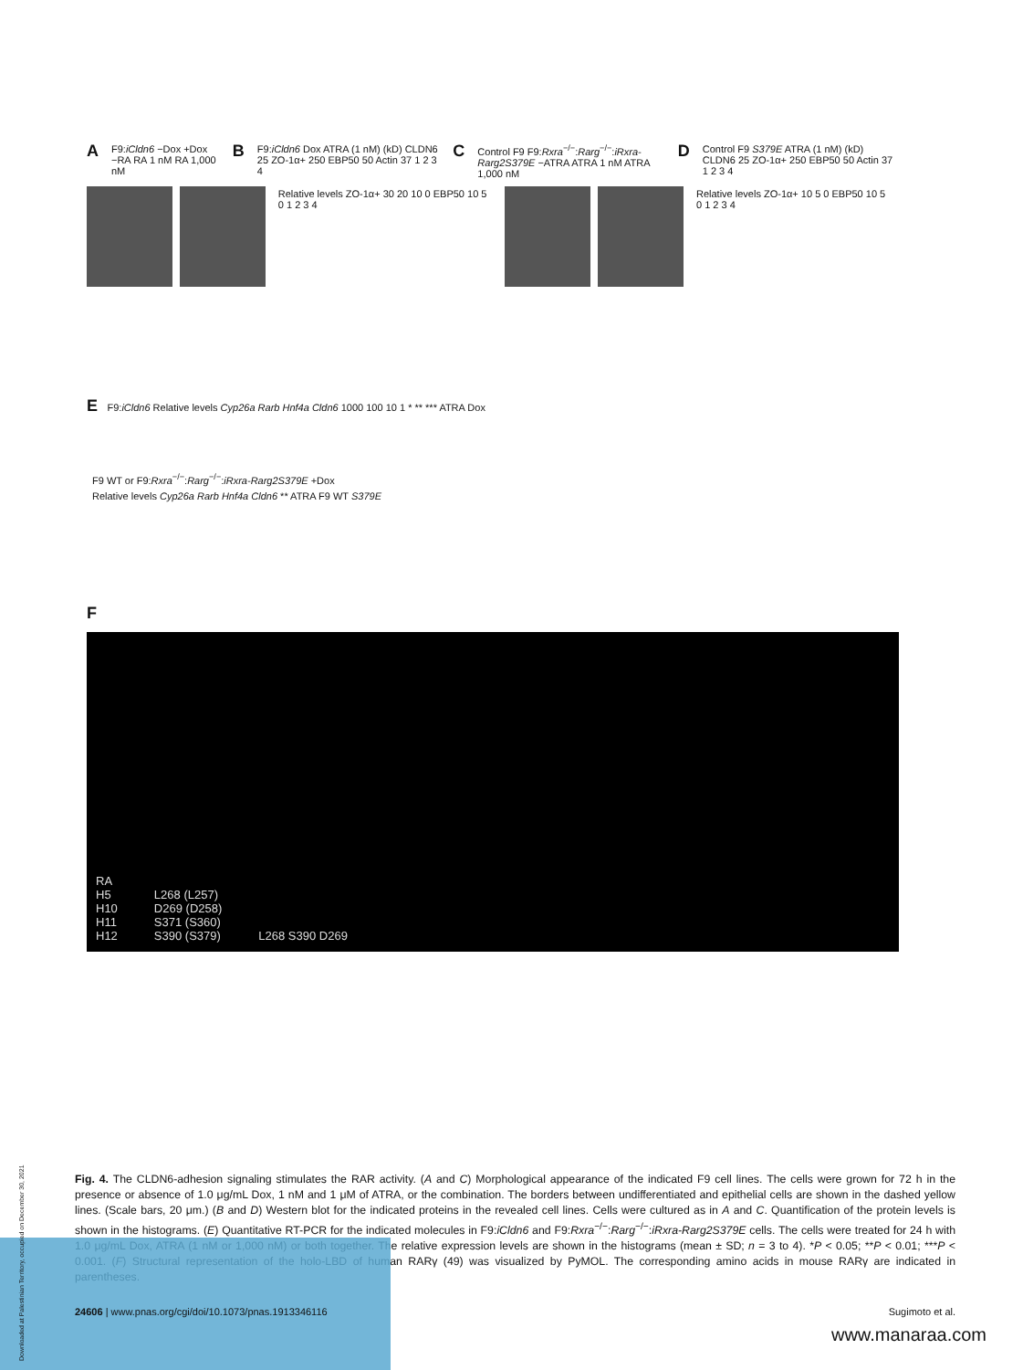A F9:iCldn6 −Dox +Dox −RA RA 1 nM RA 1,000 nM B F9:iCldn6 Dox ATRA (1 nM) (kD) CLDN6 25 ZO-1α+ 250 EBP50 50 Actin 37 1 2 3 4 C Control F9 F9:Rxra<sup>−/−</sup>:Rarg<sup>−/−</sup>:iRxra-Rarg2S379E −ATRA ATRA 1 nM ATRA 1,000 nM D Control F9 S379E ATRA (1 nM) (kD) CLDN6 25 ZO-1α+ 250 EBP50 50 Actin 37 1 2 3 4
Relative levels ZO-1α+ 30 20 10 0 EBP50 10 5 0 1 2 3 4
Relative levels ZO-1α+ 10 5 0 EBP50 10 5 0 1 2 3 4
E F9:iCldn6 Relative levels Cyp26a Rarb Hnf4a Cldn6 1000 100 10 1 * ** *** ATRA Dox
F9 WT or F9:Rxra<sup>−/−</sup>:Rarg<sup>−/−</sup>:iRxra-Rarg2S379E +Dox
Relative levels Cyp26a Rarb Hnf4a Cldn6 ** ATRA F9 WT S379E
F
RA
H5
H10
H11
H12
L268 (L257)
D269 (D258)
S371 (S360)
S390 (S379)
L268 S390 D269
Fig. 4. The CLDN6-adhesion signaling stimulates the RAR activity. (A and C) Morphological appearance of the indicated F9 cell lines. The cells were grown for 72 h in the presence or absence of 1.0 μg/mL Dox, 1 nM and 1 μM of ATRA, or the combination. The borders between undifferentiated and epithelial cells are shown in the dashed yellow lines. (Scale bars, 20 μm.) (B and D) Western blot for the indicated proteins in the revealed cell lines. Cells were cultured as in A and C. Quantification of the protein levels is shown in the histograms. (E) Quantitative RT-PCR for the indicated molecules in F9:iCldn6 and F9:Rxra<sup>−/−</sup>:Rarg<sup>−/−</sup>:iRxra-Rarg2S379E cells. The cells were treated for 24 h with 1.0 μg/mL Dox, ATRA (1 nM or 1,000 nM) or both together. The relative expression levels are shown in the histograms (mean ± SD; n = 3 to 4). *P < 0.05; **P < 0.01; ***P < 0.001. (F) Structural representation of the holo-LBD of human RARγ (49) was visualized by PyMOL. The corresponding amino acids in mouse RARγ are indicated in parentheses.
24606 | www.pnas.org/cgi/doi/10.1073/pnas.1913346116 Sugimoto et al.
www.manaraa.com
Downloaded at Palestinian Territory, occupied on December 30, 2021